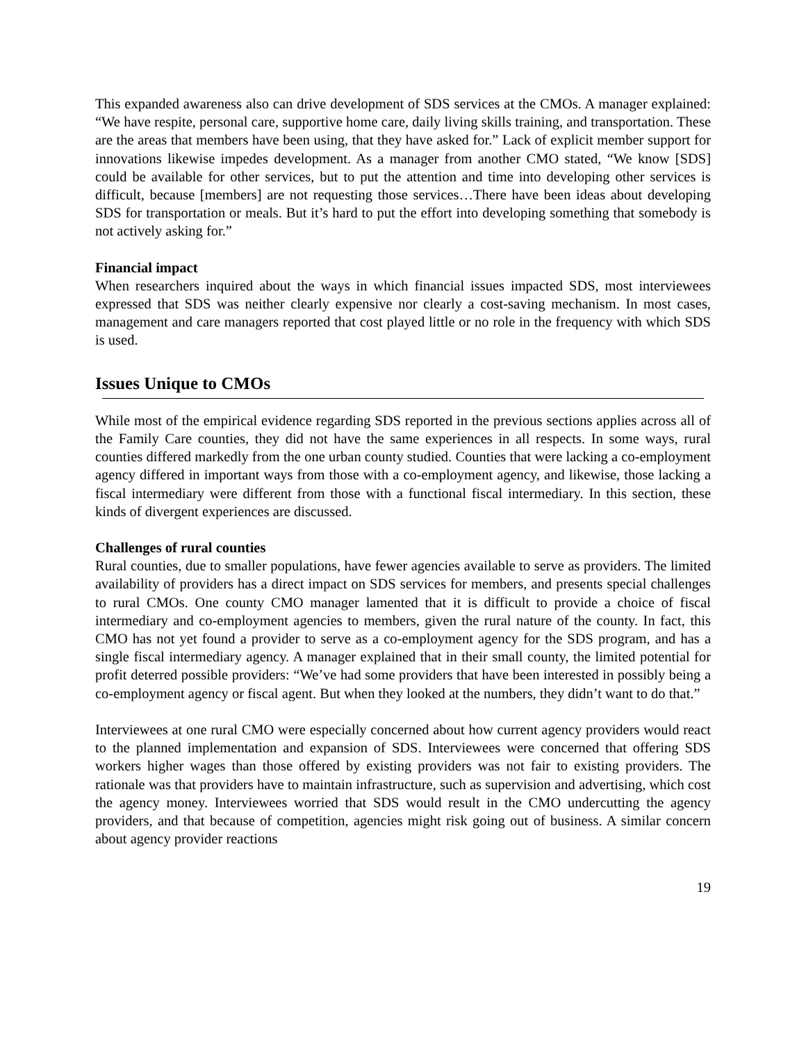This expanded awareness also can drive development of SDS services at the CMOs. A manager explained: “We have respite, personal care, supportive home care, daily living skills training, and transportation. These are the areas that members have been using, that they have asked for.” Lack of explicit member support for innovations likewise impedes development. As a manager from another CMO stated, “We know [SDS] could be available for other services, but to put the attention and time into developing other services is difficult, because [members] are not requesting those services…There have been ideas about developing SDS for transportation or meals. But it’s hard to put the effort into developing something that somebody is not actively asking for.”
Financial impact
When researchers inquired about the ways in which financial issues impacted SDS, most interviewees expressed that SDS was neither clearly expensive nor clearly a cost-saving mechanism. In most cases, management and care managers reported that cost played little or no role in the frequency with which SDS is used.
Issues Unique to CMOs
While most of the empirical evidence regarding SDS reported in the previous sections applies across all of the Family Care counties, they did not have the same experiences in all respects. In some ways, rural counties differed markedly from the one urban county studied. Counties that were lacking a co-employment agency differed in important ways from those with a co-employment agency, and likewise, those lacking a fiscal intermediary were different from those with a functional fiscal intermediary. In this section, these kinds of divergent experiences are discussed.
Challenges of rural counties
Rural counties, due to smaller populations, have fewer agencies available to serve as providers. The limited availability of providers has a direct impact on SDS services for members, and presents special challenges to rural CMOs. One county CMO manager lamented that it is difficult to provide a choice of fiscal intermediary and co-employment agencies to members, given the rural nature of the county. In fact, this CMO has not yet found a provider to serve as a co-employment agency for the SDS program, and has a single fiscal intermediary agency. A manager explained that in their small county, the limited potential for profit deterred possible providers: “We’ve had some providers that have been interested in possibly being a co-employment agency or fiscal agent. But when they looked at the numbers, they didn’t want to do that.”
Interviewees at one rural CMO were especially concerned about how current agency providers would react to the planned implementation and expansion of SDS. Interviewees were concerned that offering SDS workers higher wages than those offered by existing providers was not fair to existing providers. The rationale was that providers have to maintain infrastructure, such as supervision and advertising, which cost the agency money. Interviewees worried that SDS would result in the CMO undercutting the agency providers, and that because of competition, agencies might risk going out of business. A similar concern about agency provider reactions
19